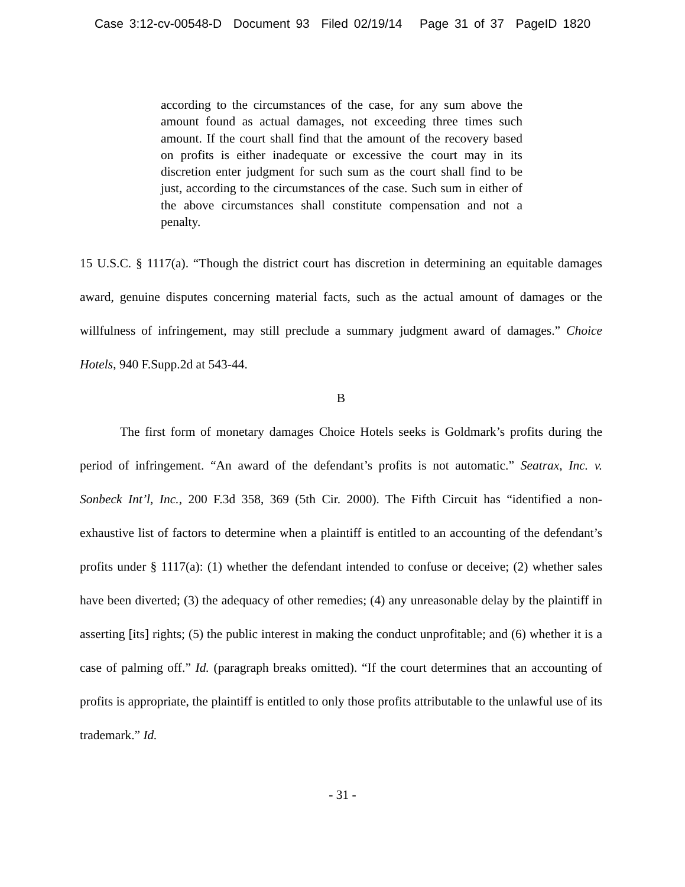Case 3:12-cv-00548-D Document 93 Filed 02/19/14 Page 31 of 37 PageID 1820
according to the circumstances of the case, for any sum above the amount found as actual damages, not exceeding three times such amount. If the court shall find that the amount of the recovery based on profits is either inadequate or excessive the court may in its discretion enter judgment for such sum as the court shall find to be just, according to the circumstances of the case. Such sum in either of the above circumstances shall constitute compensation and not a penalty.
15 U.S.C. § 1117(a). “Though the district court has discretion in determining an equitable damages award, genuine disputes concerning material facts, such as the actual amount of damages or the willfulness of infringement, may still preclude a summary judgment award of damages.” Choice Hotels, 940 F.Supp.2d at 543-44.
B
The first form of monetary damages Choice Hotels seeks is Goldmark’s profits during the period of infringement. “An award of the defendant’s profits is not automatic.” Seatrax, Inc. v. Sonbeck Int’l, Inc., 200 F.3d 358, 369 (5th Cir. 2000). The Fifth Circuit has “identified a non-exhaustive list of factors to determine when a plaintiff is entitled to an accounting of the defendant’s profits under § 1117(a): (1) whether the defendant intended to confuse or deceive; (2) whether sales have been diverted; (3) the adequacy of other remedies; (4) any unreasonable delay by the plaintiff in asserting [its] rights; (5) the public interest in making the conduct unprofitable; and (6) whether it is a case of palming off.” Id. (paragraph breaks omitted). “If the court determines that an accounting of profits is appropriate, the plaintiff is entitled to only those profits attributable to the unlawful use of its trademark.” Id.
- 31 -